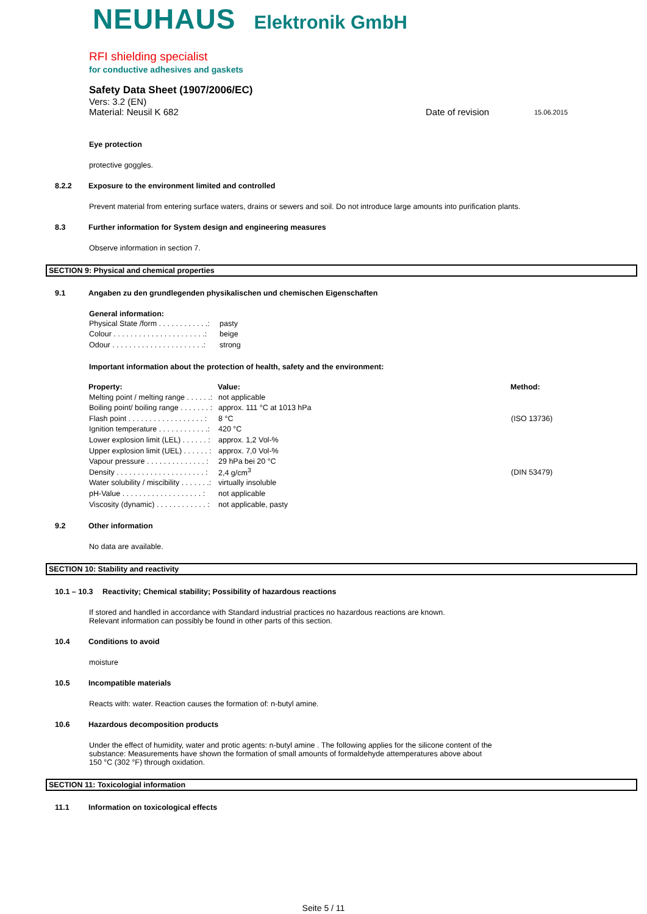NEUHAUS Elektronik GmbH
RFI shielding specialist
for conductive adhesives and gaskets
Safety Data Sheet (1907/2006/EC)
Vers: 3.2 (EN)
Material: Neusil K 682 Date of revision 15.06.2015
Eye protection
protective goggles.
8.2.2 Exposure to the environment limited and controlled
Prevent material from entering surface waters, drains or sewers and soil. Do not introduce large amounts into purification plants.
8.3 Further information for System design and engineering measures
Observe information in section 7.
SECTION 9: Physical and chemical properties
9.1 Angaben zu den grundlegenden physikalischen und chemischen Eigenschaften
General information:
| Physical State /form . . . . . . . . . . . .: | pasty |
| Colour . . . . . . . . . . . . . . . . . . . . . .: | beige |
| Odour . . . . . . . . . . . . . . . . . . . . . .: | strong |
Important information about the protection of health, safety and the environment:
| Property: | Value: | Method: |
| --- | --- | --- |
| Melting point / melting range . . . . . .: | not applicable | |
| Boiling point/ boiling range . . . . . . . : | approx. 111 °C at 1013 hPa | |
| Flash point . . . . . . . . . . . . . . . . . . : | 8 °C | (ISO 13736) |
| Ignition temperature . . . . . . . . . . . .: | 420 °C | |
| Lower explosion limit (LEL) . . . . . . : | approx. 1,2 Vol-% | |
| Upper explosion limit (UEL) . . . . . . : | approx. 7,0 Vol-% | |
| Vapour pressure . . . . . . . . . . . . . . : | 29 hPa bei 20 °C | |
| Density . . . . . . . . . . . . . . . . . . . . . : | 2,4 g/cm<sup>3</sup> | (DIN 53479) |
| Water solubility / miscibility . . . . . . .: | virtually insoluble | |
| pH-Value . . . . . . . . . . . . . . . . . . . : | not applicable | |
| Viscosity (dynamic) . . . . . . . . . . . . : | not applicable, pasty | |
9.2 Other information
No data are available.
SECTION 10: Stability and reactivity
10.1 – 10.3 Reactivity; Chemical stability; Possibility of hazardous reactions
If stored and handled in accordance with Standard industrial practices no hazardous reactions are known.
Relevant information can possibly be found in other parts of this section.
10.4 Conditions to avoid
moisture
10.5 Incompatible materials
Reacts with: water. Reaction causes the formation of: n-butyl amine.
10.6 Hazardous decomposition products
Under the effect of humidity, water and protic agents: n-butyl amine . The following applies for the silicone content of the
substance: Measurements have shown the formation of small amounts of formaldehyde attemperatures above about
150 °C (302 °F) through oxidation.
SECTION 11: Toxicologial information
11.1 Information on toxicological effects
Seite 5 / 11